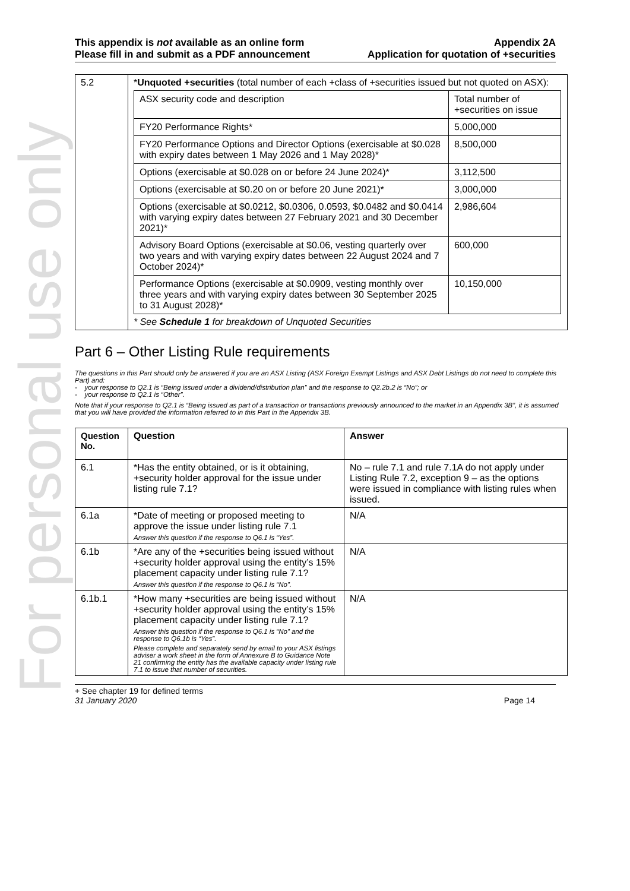For personal use only
This appendix is not available as an online form
Please fill in and submit as a PDF announcement
Appendix 2A
Application for quotation of +securities
| 5.2 | * Unquoted +securities (total number of each +class of +securities issued but not quoted on ASX): / ASX security code and description / Total number of +securities on issue / / FY20 Performance Rights* / 5,000,000 / / FY20 Performance Options and Director Options (exercisable at $0.028 with expiry dates between 1 May 2026 and 1 May 2028)* / 8,500,000 / / Options (exercisable at $0.028 on or before 24 June 2024)* / 3,112,500 / / Options (exercisable at $0.20 on or before 20 June 2021)* / 3,000,000 / / Options (exercisable at $0.0212, $0.0306, 0.0593, $0.0482 and $0.0414 with varying expiry dates between 27 February 2021 and 30 December 2021)* / 2,986,604 / / Advisory Board Options (exercisable at $0.06, vesting quarterly over two years and with varying expiry dates between 22 August 2024 and 7 October 2024)* / 600,000 / / Performance Options (exercisable at $0.0909, vesting monthly over three years and with varying expiry dates between 30 September 2025 to 31 August 2028)* / 10,150,000 / * See Schedule 1 for breakdown of Unquoted Securities |
Part 6 – Other Listing Rule requirements
The questions in this Part should only be answered if you are an ASX Listing (ASX Foreign Exempt Listings and ASX Debt Listings do not need to complete this Part) and:
- your response to Q2.1 is “Being issued under a dividend/distribution plan” and the response to Q2.2b.2 is “No”; or
- your response to Q2.1 is “Other”.
Note that if your response to Q2.1 is “Being issued as part of a transaction or transactions previously announced to the market in an Appendix 3B”, it is assumed that you will have provided the information referred to in this Part in the Appendix 3B.
| Question No. | Question | Answer |
| --- | --- | --- |
| 6.1 | *Has the entity obtained, or is it obtaining, +security holder approval for the issue under listing rule 7.1? | No – rule 7.1 and rule 7.1A do not apply under Listing Rule 7.2, exception 9 – as the options were issued in compliance with listing rules when issued. |
| 6.1a | *Date of meeting or proposed meeting to approve the issue under listing rule 7.1 Answer this question if the response to Q6.1 is “Yes”. | N/A |
| 6.1b | *Are any of the +securities being issued without +security holder approval using the entity’s 15% placement capacity under listing rule 7.1? Answer this question if the response to Q6.1 is “No”. | N/A |
| 6.1b.1 | *How many +securities are being issued without +security holder approval using the entity’s 15% placement capacity under listing rule 7.1? Answer this question if the response to Q6.1 is “No” and the response to Q6.1b is “Yes”. Please complete and separately send by email to your ASX listings adviser a work sheet in the form of Annexure B to Guidance Note 21 confirming the entity has the available capacity under listing rule 7.1 to issue that number of securities. | N/A |
+ See chapter 19 for defined terms
31 January 2020 Page 14